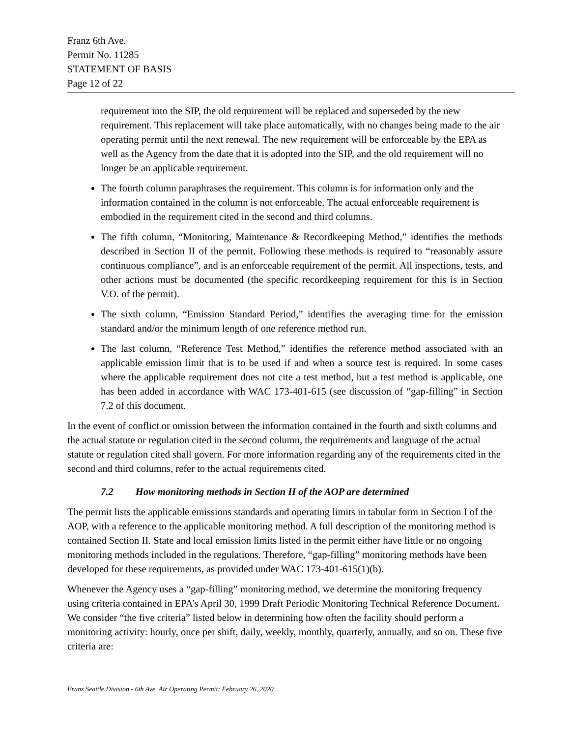Franz 6th Ave.
Permit No. 11285
STATEMENT OF BASIS
Page 12 of 22
requirement into the SIP, the old requirement will be replaced and superseded by the new requirement. This replacement will take place automatically, with no changes being made to the air operating permit until the next renewal. The new requirement will be enforceable by the EPA as well as the Agency from the date that it is adopted into the SIP, and the old requirement will no longer be an applicable requirement.
The fourth column paraphrases the requirement. This column is for information only and the information contained in the column is not enforceable. The actual enforceable requirement is embodied in the requirement cited in the second and third columns.
The fifth column, “Monitoring, Maintenance & Recordkeeping Method,” identifies the methods described in Section II of the permit. Following these methods is required to “reasonably assure continuous compliance”, and is an enforceable requirement of the permit. All inspections, tests, and other actions must be documented (the specific recordkeeping requirement for this is in Section V.O. of the permit).
The sixth column, “Emission Standard Period,” identifies the averaging time for the emission standard and/or the minimum length of one reference method run.
The last column, “Reference Test Method,” identifies the reference method associated with an applicable emission limit that is to be used if and when a source test is required. In some cases where the applicable requirement does not cite a test method, but a test method is applicable, one has been added in accordance with WAC 173-401-615 (see discussion of “gap-filling” in Section 7.2 of this document.
In the event of conflict or omission between the information contained in the fourth and sixth columns and the actual statute or regulation cited in the second column, the requirements and language of the actual statute or regulation cited shall govern. For more information regarding any of the requirements cited in the second and third columns, refer to the actual requirements cited.
7.2 How monitoring methods in Section II of the AOP are determined
The permit lists the applicable emissions standards and operating limits in tabular form in Section I of the AOP, with a reference to the applicable monitoring method. A full description of the monitoring method is contained Section II. State and local emission limits listed in the permit either have little or no ongoing monitoring methods included in the regulations. Therefore, “gap-filling” monitoring methods have been developed for these requirements, as provided under WAC 173-401-615(1)(b).
Whenever the Agency uses a “gap-filling” monitoring method, we determine the monitoring frequency using criteria contained in EPA’s April 30, 1999 Draft Periodic Monitoring Technical Reference Document. We consider “the five criteria” listed below in determining how often the facility should perform a monitoring activity: hourly, once per shift, daily, weekly, monthly, quarterly, annually, and so on. These five criteria are:
Franz Seattle Division - 6th Ave. Air Operating Permit; February 26, 2020